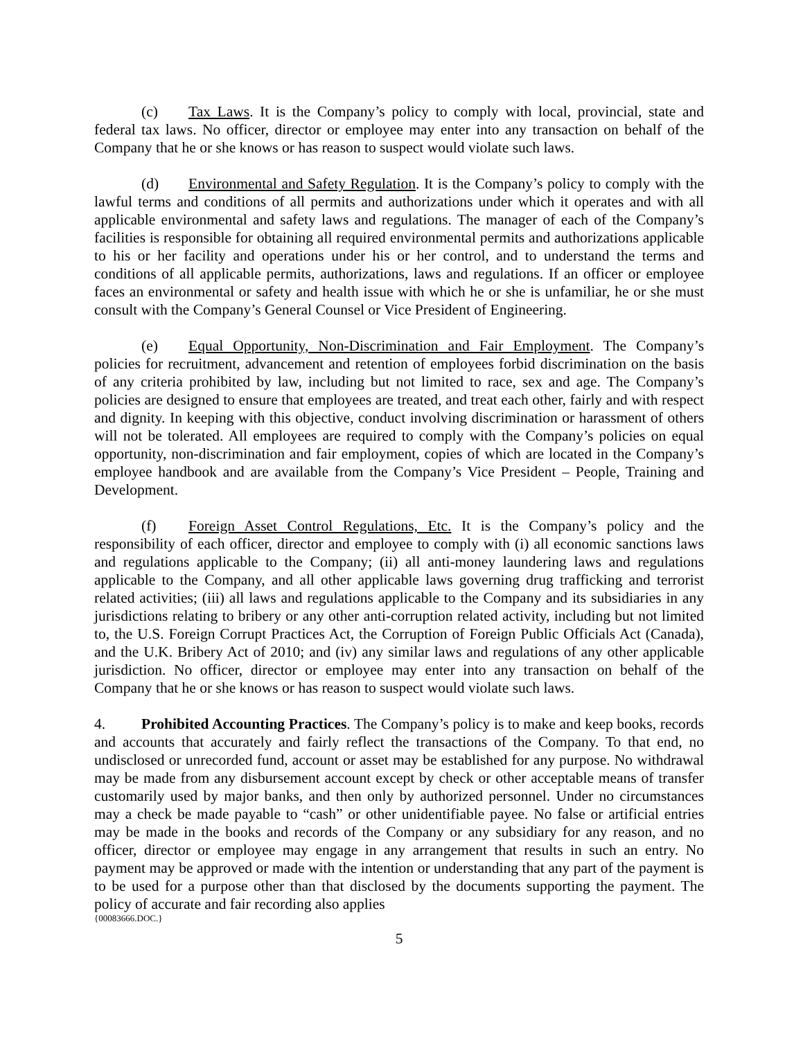(c) Tax Laws. It is the Company’s policy to comply with local, provincial, state and federal tax laws. No officer, director or employee may enter into any transaction on behalf of the Company that he or she knows or has reason to suspect would violate such laws.
(d) Environmental and Safety Regulation. It is the Company’s policy to comply with the lawful terms and conditions of all permits and authorizations under which it operates and with all applicable environmental and safety laws and regulations. The manager of each of the Company’s facilities is responsible for obtaining all required environmental permits and authorizations applicable to his or her facility and operations under his or her control, and to understand the terms and conditions of all applicable permits, authorizations, laws and regulations. If an officer or employee faces an environmental or safety and health issue with which he or she is unfamiliar, he or she must consult with the Company’s General Counsel or Vice President of Engineering.
(e) Equal Opportunity, Non-Discrimination and Fair Employment. The Company’s policies for recruitment, advancement and retention of employees forbid discrimination on the basis of any criteria prohibited by law, including but not limited to race, sex and age. The Company’s policies are designed to ensure that employees are treated, and treat each other, fairly and with respect and dignity. In keeping with this objective, conduct involving discrimination or harassment of others will not be tolerated. All employees are required to comply with the Company’s policies on equal opportunity, non-discrimination and fair employment, copies of which are located in the Company’s employee handbook and are available from the Company’s Vice President – People, Training and Development.
(f) Foreign Asset Control Regulations, Etc. It is the Company’s policy and the responsibility of each officer, director and employee to comply with (i) all economic sanctions laws and regulations applicable to the Company; (ii) all anti-money laundering laws and regulations applicable to the Company, and all other applicable laws governing drug trafficking and terrorist related activities; (iii) all laws and regulations applicable to the Company and its subsidiaries in any jurisdictions relating to bribery or any other anti-corruption related activity, including but not limited to, the U.S. Foreign Corrupt Practices Act, the Corruption of Foreign Public Officials Act (Canada), and the U.K. Bribery Act of 2010; and (iv) any similar laws and regulations of any other applicable jurisdiction. No officer, director or employee may enter into any transaction on behalf of the Company that he or she knows or has reason to suspect would violate such laws.
4. Prohibited Accounting Practices. The Company’s policy is to make and keep books, records and accounts that accurately and fairly reflect the transactions of the Company. To that end, no undisclosed or unrecorded fund, account or asset may be established for any purpose. No withdrawal may be made from any disbursement account except by check or other acceptable means of transfer customarily used by major banks, and then only by authorized personnel. Under no circumstances may a check be made payable to “cash” or other unidentifiable payee. No false or artificial entries may be made in the books and records of the Company or any subsidiary for any reason, and no officer, director or employee may engage in any arrangement that results in such an entry. No payment may be approved or made with the intention or understanding that any part of the payment is to be used for a purpose other than that disclosed by the documents supporting the payment. The policy of accurate and fair recording also applies
{00083666.DOC.}
5